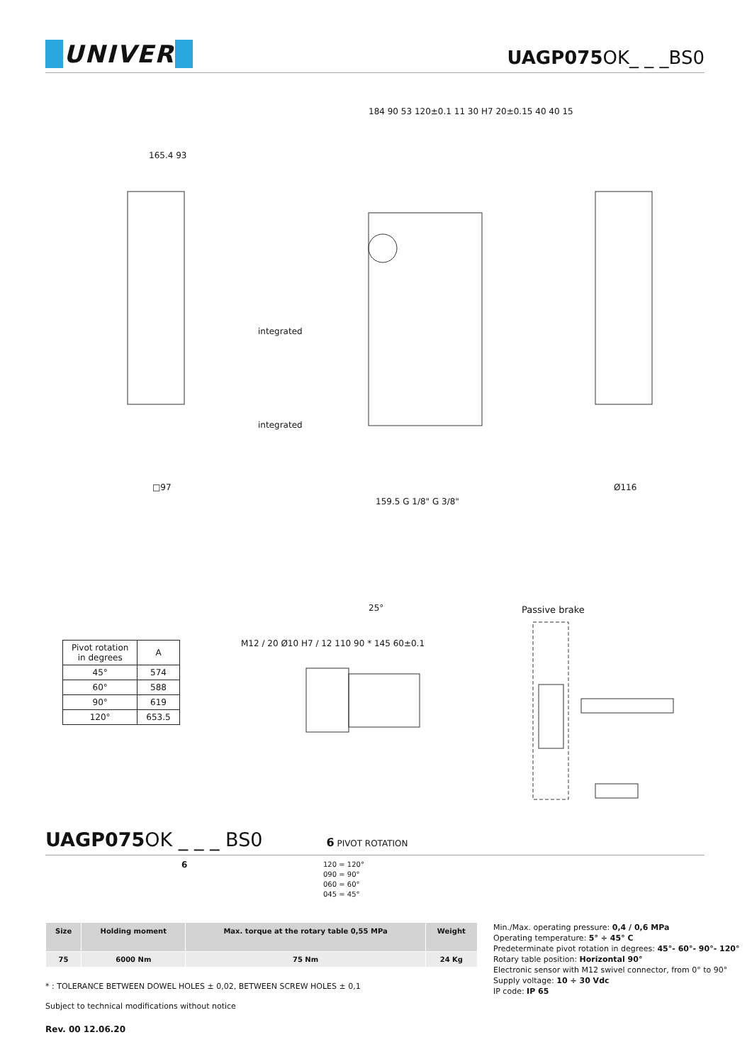UNIVER
UAGP075 OK_ _ _BS0
165.4 93
184 90 53 120±0.1 11 30 H7 20±0.15 40 40 15
integrated
integrated
159.5 G 1/8" G 3/8"
□97 Ø116
25° Passive brake
| Pivot rotation in degrees | A |
| --- | --- |
| 45° | 574 |
| 60° | 588 |
| 90° | 619 |
| 120° | 653.5 |
M12 / 20 Ø10 H7 / 12 110 90 * 145 60±0.1
UAGP075 OK _ _ _ BS0 6 PIVOT ROTATION
6
120 = 120°
090 = 90°
060 = 60°
045 = 45°
| Size | Holding moment | Max. torque at the rotary table 0,55 MPa | Weight |
| --- | --- | --- | --- |
| 75 | 6000 Nm | 75 Nm | 24 Kg |
Min./Max. operating pressure: 0,4 / 0,6 MPa
Operating temperature: 5° ÷ 45° C
Predeterminate pivot rotation in degrees: 45°- 60°- 90°- 120°
Rotary table position: Horizontal 90°
Electronic sensor with M12 swivel connector, from 0° to 90°
Supply voltage: 10 ÷ 30 Vdc
IP code: IP 65
* : TOLERANCE BETWEEN DOWEL HOLES ± 0,02, BETWEEN SCREW HOLES ± 0,1
Subject to technical modifications without notice
Rev. 00 12.06.20